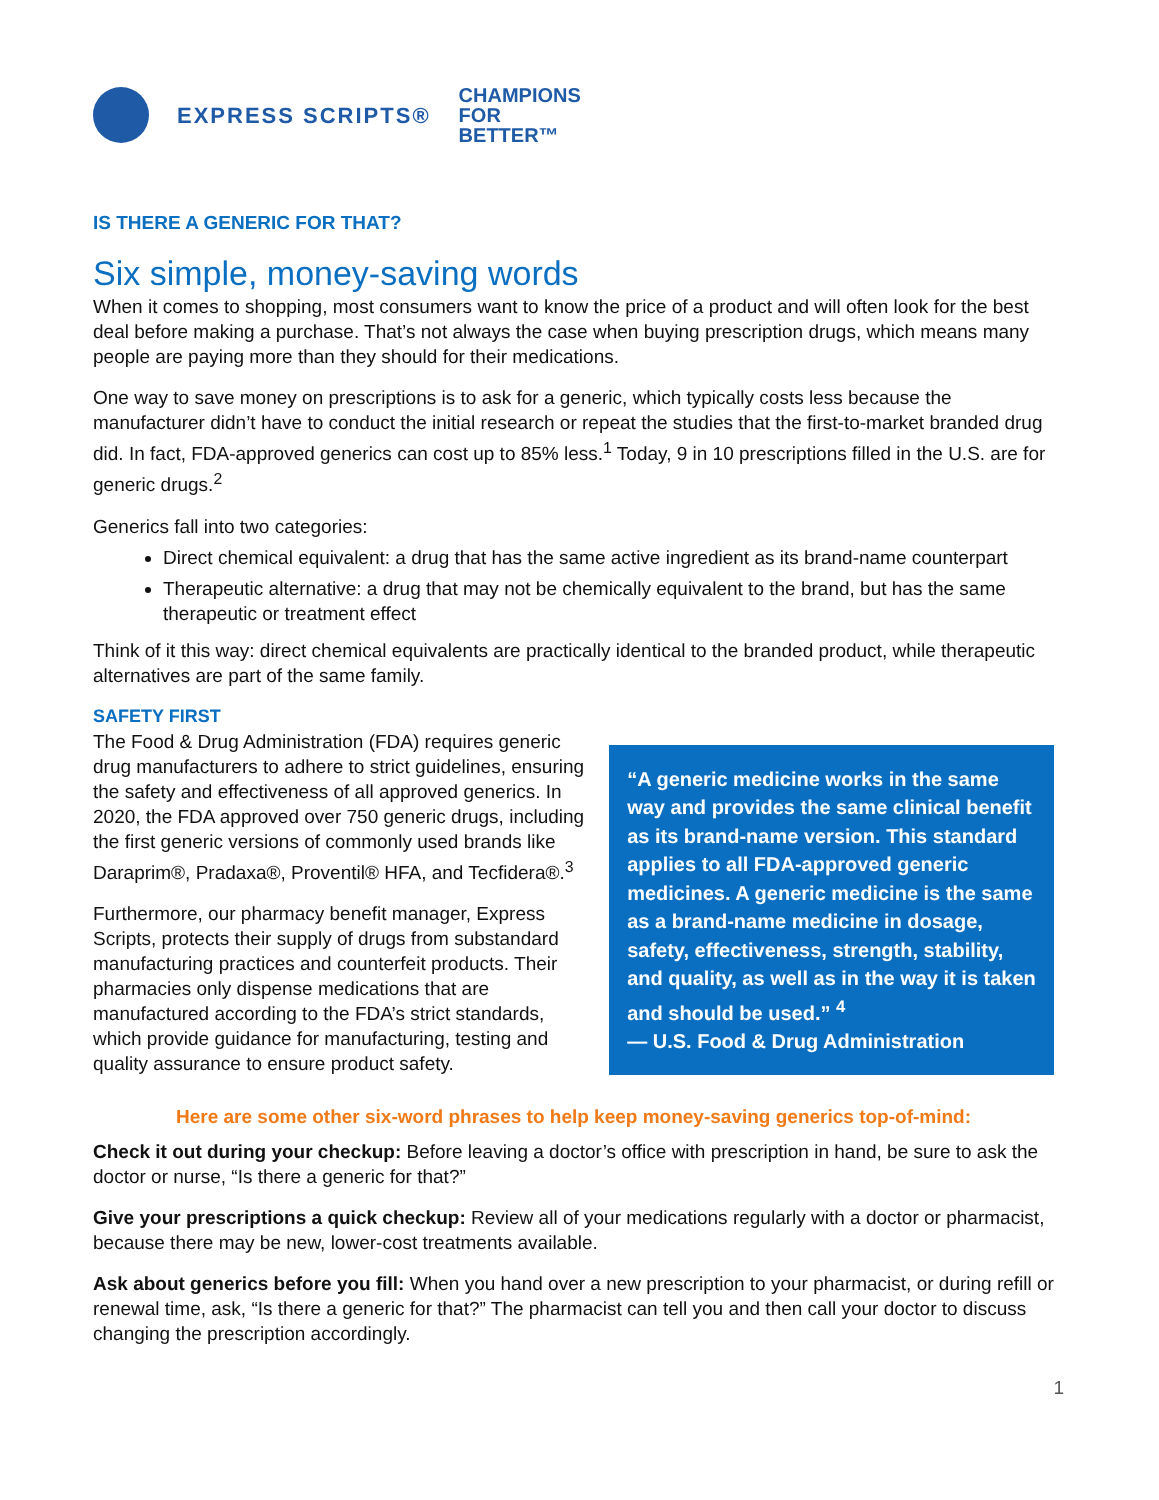EXPRESS SCRIPTS®
CHAMPIONS
FOR
BETTER™
IS THERE A GENERIC FOR THAT?
Six simple, money-saving words
When it comes to shopping, most consumers want to know the price of a product and will often look for the best deal before making a purchase. That’s not always the case when buying prescription drugs, which means many people are paying more than they should for their medications.
One way to save money on prescriptions is to ask for a generic, which typically costs less because the manufacturer didn’t have to conduct the initial research or repeat the studies that the first-to-market branded drug did. In fact, FDA-approved generics can cost up to 85% less.<sup>1</sup> Today, 9 in 10 prescriptions filled in the U.S. are for generic drugs.<sup>2</sup>
Generics fall into two categories:
Direct chemical equivalent: a drug that has the same active ingredient as its brand-name counterpart
Therapeutic alternative: a drug that may not be chemically equivalent to the brand, but has the same therapeutic or treatment effect
Think of it this way: direct chemical equivalents are practically identical to the branded product, while therapeutic alternatives are part of the same family.
SAFETY FIRST
The Food & Drug Administration (FDA) requires generic drug manufacturers to adhere to strict guidelines, ensuring the safety and effectiveness of all approved generics. In 2020, the FDA approved over 750 generic drugs, including the first generic versions of commonly used brands like Daraprim®, Pradaxa®, Proventil® HFA, and Tecfidera®.<sup>3</sup>
Furthermore, our pharmacy benefit manager, Express Scripts, protects their supply of drugs from substandard manufacturing practices and counterfeit products. Their pharmacies only dispense medications that are manufactured according to the FDA’s strict standards, which provide guidance for manufacturing, testing and quality assurance to ensure product safety.
“A generic medicine works in the same way and provides the same clinical benefit as its brand-name version. This standard applies to all FDA-approved generic medicines. A generic medicine is the same as a brand-name medicine in dosage, safety, effectiveness, strength, stability, and quality, as well as in the way it is taken and should be used.” <sup>4</sup>
— U.S. Food & Drug Administration
Here are some other six-word phrases to help keep money-saving generics top-of-mind:
Check it out during your checkup: Before leaving a doctor’s office with prescription in hand, be sure to ask the doctor or nurse, “Is there a generic for that?”
Give your prescriptions a quick checkup: Review all of your medications regularly with a doctor or pharmacist, because there may be new, lower-cost treatments available.
Ask about generics before you fill: When you hand over a new prescription to your pharmacist, or during refill or renewal time, ask, “Is there a generic for that?” The pharmacist can tell you and then call your doctor to discuss changing the prescription accordingly.
1